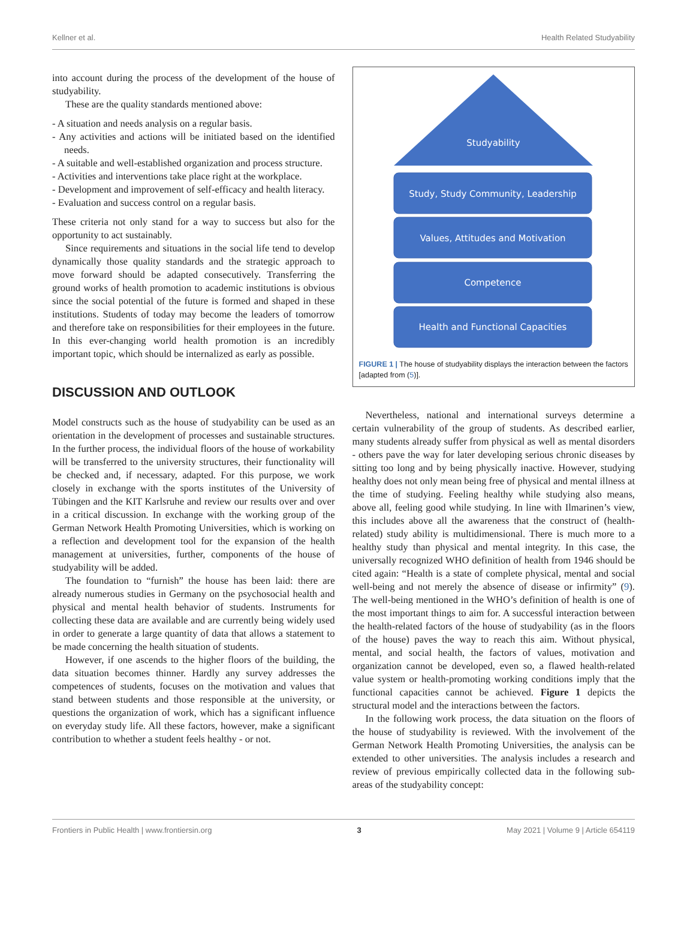Kellner et al. Health Related Studyability
into account during the process of the development of the house of studyability.
These are the quality standards mentioned above:
- A situation and needs analysis on a regular basis.
- Any activities and actions will be initiated based on the identified needs.
- A suitable and well-established organization and process structure.
- Activities and interventions take place right at the workplace.
- Development and improvement of self-efficacy and health literacy.
- Evaluation and success control on a regular basis.
These criteria not only stand for a way to success but also for the opportunity to act sustainably.
Since requirements and situations in the social life tend to develop dynamically those quality standards and the strategic approach to move forward should be adapted consecutively. Transferring the ground works of health promotion to academic institutions is obvious since the social potential of the future is formed and shaped in these institutions. Students of today may become the leaders of tomorrow and therefore take on responsibilities for their employees in the future. In this ever-changing world health promotion is an incredibly important topic, which should be internalized as early as possible.
DISCUSSION AND OUTLOOK
Model constructs such as the house of studyability can be used as an orientation in the development of processes and sustainable structures. In the further process, the individual floors of the house of workability will be transferred to the university structures, their functionality will be checked and, if necessary, adapted. For this purpose, we work closely in exchange with the sports institutes of the University of Tübingen and the KIT Karlsruhe and review our results over and over in a critical discussion. In exchange with the working group of the German Network Health Promoting Universities, which is working on a reflection and development tool for the expansion of the health management at universities, further, components of the house of studyability will be added.
The foundation to “furnish” the house has been laid: there are already numerous studies in Germany on the psychosocial health and physical and mental health behavior of students. Instruments for collecting these data are available and are currently being widely used in order to generate a large quantity of data that allows a statement to be made concerning the health situation of students.
However, if one ascends to the higher floors of the building, the data situation becomes thinner. Hardly any survey addresses the competences of students, focuses on the motivation and values that stand between students and those responsible at the university, or questions the organization of work, which has a significant influence on everyday study life. All these factors, however, make a significant contribution to whether a student feels healthy - or not.
Studyability
Study, Study Community, Leadership
Values, Attitudes and Motivation
Competence
Health and Functional Capacities
FIGURE 1 | The house of studyability displays the interaction between the factors [adapted from (5)].
Nevertheless, national and international surveys determine a certain vulnerability of the group of students. As described earlier, many students already suffer from physical as well as mental disorders - others pave the way for later developing serious chronic diseases by sitting too long and by being physically inactive. However, studying healthy does not only mean being free of physical and mental illness at the time of studying. Feeling healthy while studying also means, above all, feeling good while studying. In line with Ilmarinen’s view, this includes above all the awareness that the construct of (health-related) study ability is multidimensional. There is much more to a healthy study than physical and mental integrity. In this case, the universally recognized WHO definition of health from 1946 should be cited again: “Health is a state of complete physical, mental and social well-being and not merely the absence of disease or infirmity” (9). The well-being mentioned in the WHO’s definition of health is one of the most important things to aim for. A successful interaction between the health-related factors of the house of studyability (as in the floors of the house) paves the way to reach this aim. Without physical, mental, and social health, the factors of values, motivation and organization cannot be developed, even so, a flawed health-related value system or health-promoting working conditions imply that the functional capacities cannot be achieved. Figure 1 depicts the structural model and the interactions between the factors.
In the following work process, the data situation on the floors of the house of studyability is reviewed. With the involvement of the German Network Health Promoting Universities, the analysis can be extended to other universities. The analysis includes a research and review of previous empirically collected data in the following sub-areas of the studyability concept:
Frontiers in Public Health | www.frontiersin.org 3 May 2021 | Volume 9 | Article 654119